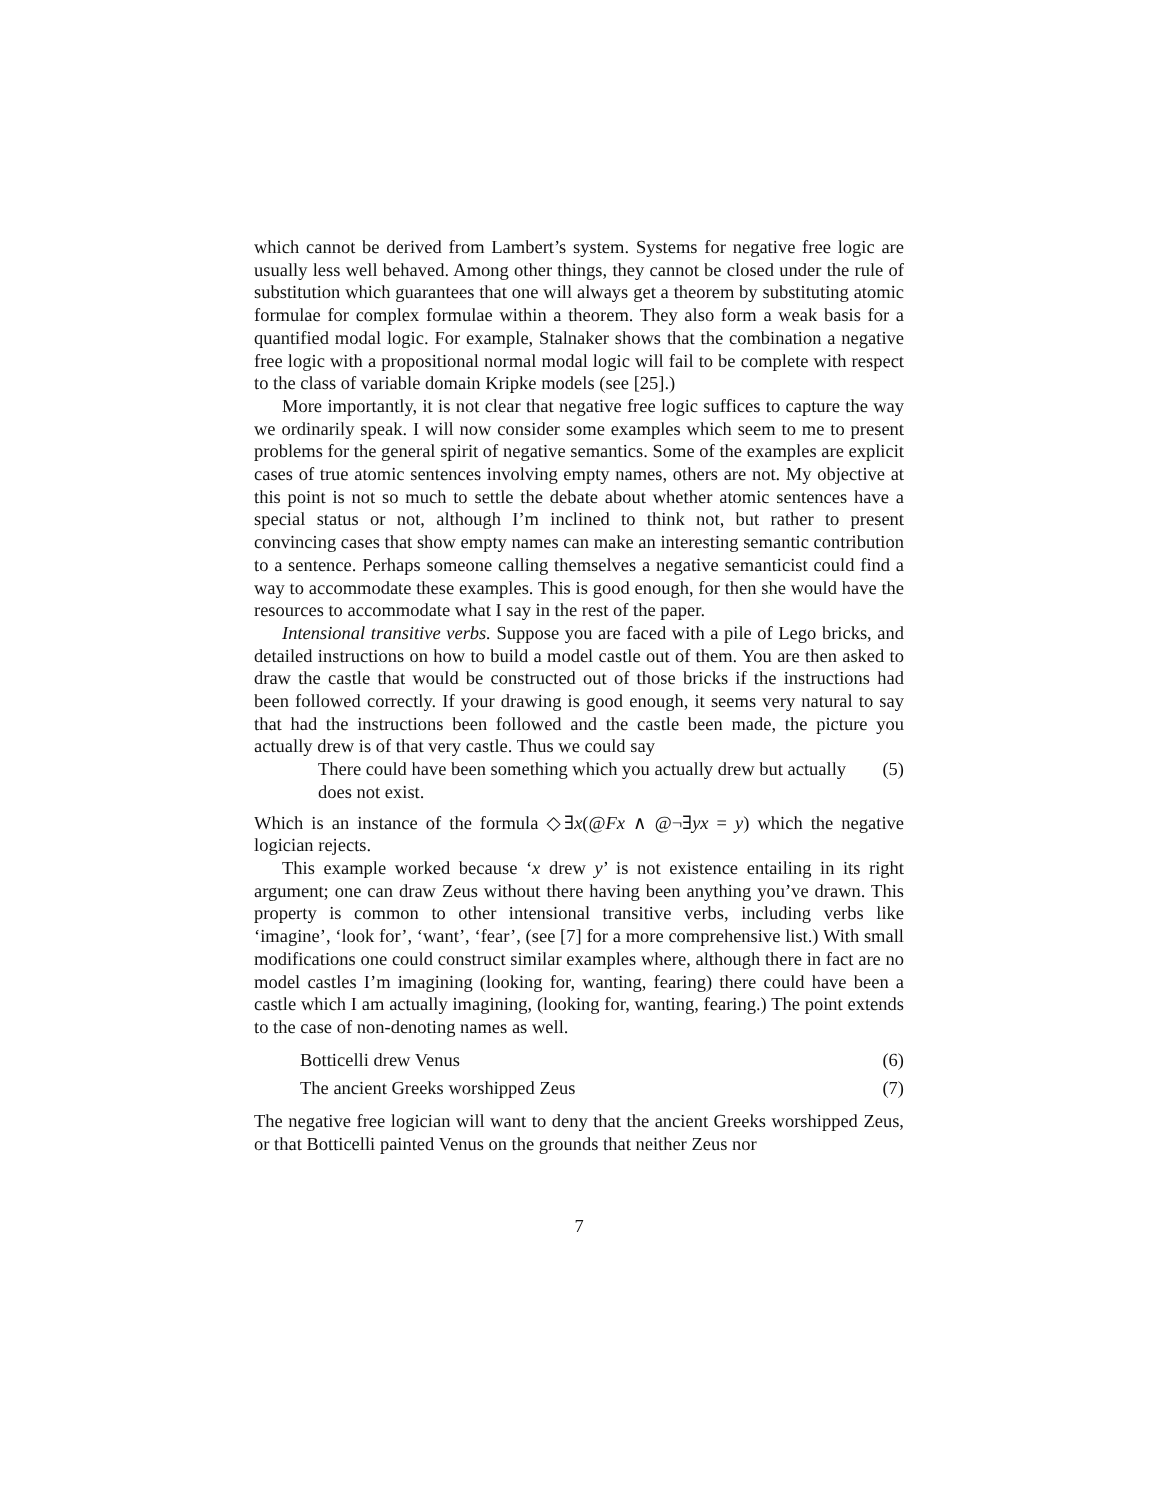which cannot be derived from Lambert’s system. Systems for negative free logic are usually less well behaved. Among other things, they cannot be closed under the rule of substitution which guarantees that one will always get a theorem by substituting atomic formulae for complex formulae within a theorem. They also form a weak basis for a quantified modal logic. For example, Stalnaker shows that the combination a negative free logic with a propositional normal modal logic will fail to be complete with respect to the class of variable domain Kripke models (see [25].)
More importantly, it is not clear that negative free logic suffices to capture the way we ordinarily speak. I will now consider some examples which seem to me to present problems for the general spirit of negative semantics. Some of the examples are explicit cases of true atomic sentences involving empty names, others are not. My objective at this point is not so much to settle the debate about whether atomic sentences have a special status or not, although I’m inclined to think not, but rather to present convincing cases that show empty names can make an interesting semantic contribution to a sentence. Perhaps someone calling themselves a negative semanticist could find a way to accommodate these examples. This is good enough, for then she would have the resources to accommodate what I say in the rest of the paper.
Intensional transitive verbs. Suppose you are faced with a pile of Lego bricks, and detailed instructions on how to build a model castle out of them. You are then asked to draw the castle that would be constructed out of those bricks if the instructions had been followed correctly. If your drawing is good enough, it seems very natural to say that had the instructions been followed and the castle been made, the picture you actually drew is of that very castle. Thus we could say
There could have been something which you actually drew but actually does not exist. (5)
Which is an instance of the formula ◇∃x(@Fx ∧ @¬∃yx = y) which the negative logician rejects.
This example worked because ‘x drew y’ is not existence entailing in its right argument; one can draw Zeus without there having been anything you’ve drawn. This property is common to other intensional transitive verbs, including verbs like ‘imagine’, ‘look for’, ‘want’, ‘fear’, (see [7] for a more comprehensive list.) With small modifications one could construct similar examples where, although there in fact are no model castles I’m imagining (looking for, wanting, fearing) there could have been a castle which I am actually imagining, (looking for, wanting, fearing.) The point extends to the case of non-denoting names as well.
Botticelli drew Venus (6)
The ancient Greeks worshipped Zeus (7)
The negative free logician will want to deny that the ancient Greeks worshipped Zeus, or that Botticelli painted Venus on the grounds that neither Zeus nor
7